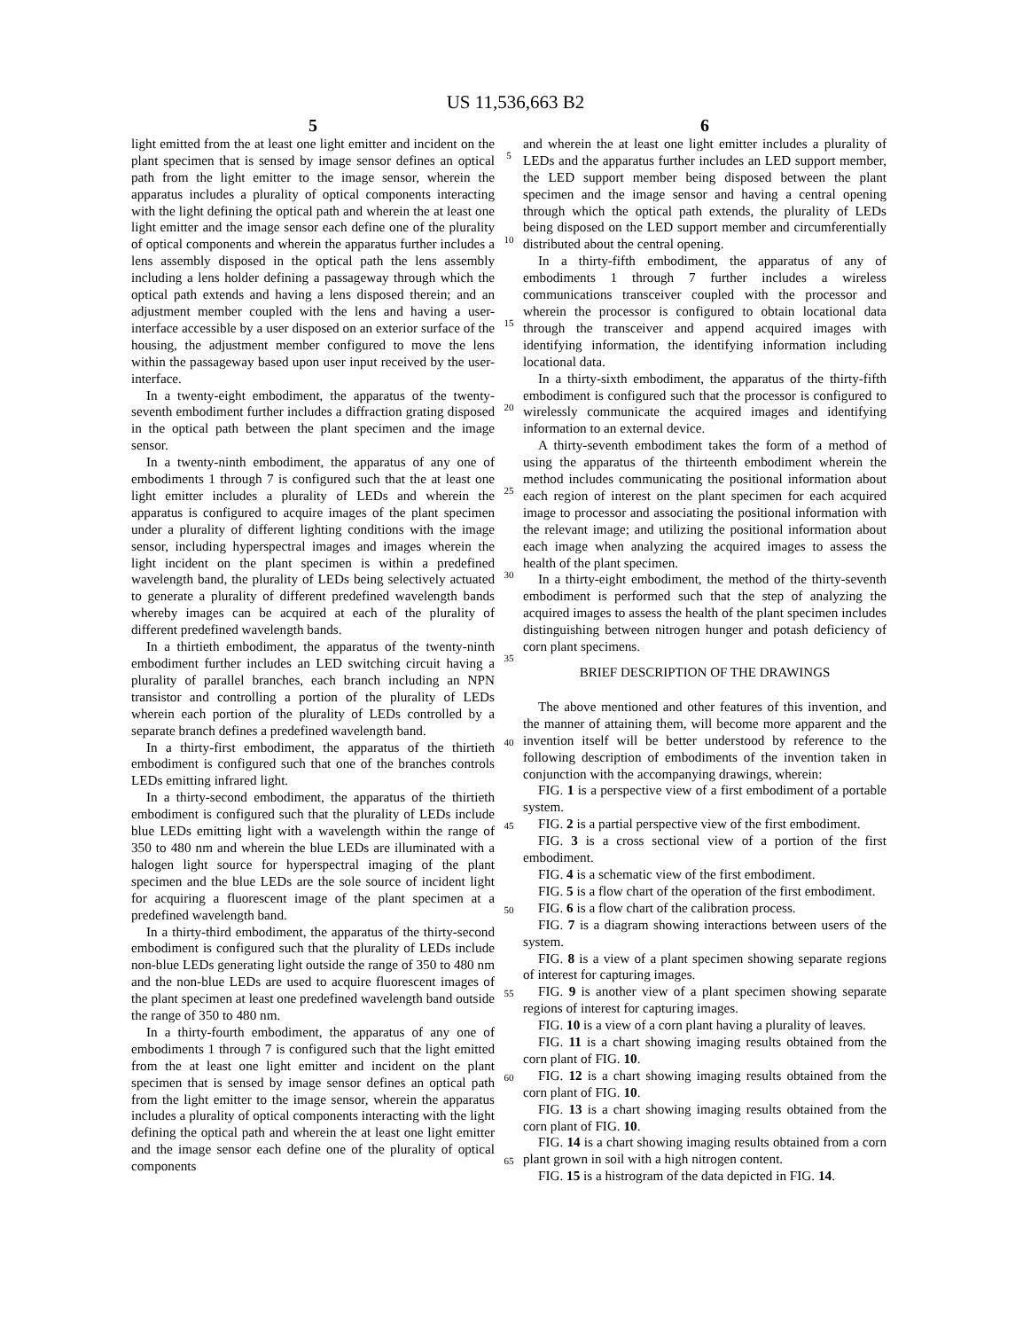US 11,536,663 B2
5
light emitted from the at least one light emitter and incident on the plant specimen that is sensed by image sensor defines an optical path from the light emitter to the image sensor, wherein the apparatus includes a plurality of optical components interacting with the light defining the optical path and wherein the at least one light emitter and the image sensor each define one of the plurality of optical components and wherein the apparatus further includes a lens assembly disposed in the optical path the lens assembly including a lens holder defining a passageway through which the optical path extends and having a lens disposed therein; and an adjustment member coupled with the lens and having a user-interface accessible by a user disposed on an exterior surface of the housing, the adjustment member configured to move the lens within the passageway based upon user input received by the user-interface.
In a twenty-eight embodiment, the apparatus of the twenty-seventh embodiment further includes a diffraction grating disposed in the optical path between the plant specimen and the image sensor.
In a twenty-ninth embodiment, the apparatus of any one of embodiments 1 through 7 is configured such that the at least one light emitter includes a plurality of LEDs and wherein the apparatus is configured to acquire images of the plant specimen under a plurality of different lighting conditions with the image sensor, including hyperspectral images and images wherein the light incident on the plant specimen is within a predefined wavelength band, the plurality of LEDs being selectively actuated to generate a plurality of different predefined wavelength bands whereby images can be acquired at each of the plurality of different predefined wavelength bands.
In a thirtieth embodiment, the apparatus of the twenty-ninth embodiment further includes an LED switching circuit having a plurality of parallel branches, each branch including an NPN transistor and controlling a portion of the plurality of LEDs wherein each portion of the plurality of LEDs controlled by a separate branch defines a predefined wavelength band.
In a thirty-first embodiment, the apparatus of the thirtieth embodiment is configured such that one of the branches controls LEDs emitting infrared light.
In a thirty-second embodiment, the apparatus of the thirtieth embodiment is configured such that the plurality of LEDs include blue LEDs emitting light with a wavelength within the range of 350 to 480 nm and wherein the blue LEDs are illuminated with a halogen light source for hyperspectral imaging of the plant specimen and the blue LEDs are the sole source of incident light for acquiring a fluorescent image of the plant specimen at a predefined wavelength band.
In a thirty-third embodiment, the apparatus of the thirty-second embodiment is configured such that the plurality of LEDs include non-blue LEDs generating light outside the range of 350 to 480 nm and the non-blue LEDs are used to acquire fluorescent images of the plant specimen at least one predefined wavelength band outside the range of 350 to 480 nm.
In a thirty-fourth embodiment, the apparatus of any one of embodiments 1 through 7 is configured such that the light emitted from the at least one light emitter and incident on the plant specimen that is sensed by image sensor defines an optical path from the light emitter to the image sensor, wherein the apparatus includes a plurality of optical components interacting with the light defining the optical path and wherein the at least one light emitter and the image sensor each define one of the plurality of optical components
5
10
15
20
25
30
35
40
45
50
55
60
65
6
and wherein the at least one light emitter includes a plurality of LEDs and the apparatus further includes an LED support member, the LED support member being disposed between the plant specimen and the image sensor and having a central opening through which the optical path extends, the plurality of LEDs being disposed on the LED support member and circumferentially distributed about the central opening.
In a thirty-fifth embodiment, the apparatus of any of embodiments 1 through 7 further includes a wireless communications transceiver coupled with the processor and wherein the processor is configured to obtain locational data through the transceiver and append acquired images with identifying information, the identifying information including locational data.
In a thirty-sixth embodiment, the apparatus of the thirty-fifth embodiment is configured such that the processor is configured to wirelessly communicate the acquired images and identifying information to an external device.
A thirty-seventh embodiment takes the form of a method of using the apparatus of the thirteenth embodiment wherein the method includes communicating the positional information about each region of interest on the plant specimen for each acquired image to processor and associating the positional information with the relevant image; and utilizing the positional information about each image when analyzing the acquired images to assess the health of the plant specimen.
In a thirty-eight embodiment, the method of the thirty-seventh embodiment is performed such that the step of analyzing the acquired images to assess the health of the plant specimen includes distinguishing between nitrogen hunger and potash deficiency of corn plant specimens.
BRIEF DESCRIPTION OF THE DRAWINGS
The above mentioned and other features of this invention, and the manner of attaining them, will become more apparent and the invention itself will be better understood by reference to the following description of embodiments of the invention taken in conjunction with the accompanying drawings, wherein:
FIG. 1 is a perspective view of a first embodiment of a portable system.
FIG. 2 is a partial perspective view of the first embodiment.
FIG. 3 is a cross sectional view of a portion of the first embodiment.
FIG. 4 is a schematic view of the first embodiment.
FIG. 5 is a flow chart of the operation of the first embodiment.
FIG. 6 is a flow chart of the calibration process.
FIG. 7 is a diagram showing interactions between users of the system.
FIG. 8 is a view of a plant specimen showing separate regions of interest for capturing images.
FIG. 9 is another view of a plant specimen showing separate regions of interest for capturing images.
FIG. 10 is a view of a corn plant having a plurality of leaves.
FIG. 11 is a chart showing imaging results obtained from the corn plant of FIG. 10.
FIG. 12 is a chart showing imaging results obtained from the corn plant of FIG. 10.
FIG. 13 is a chart showing imaging results obtained from the corn plant of FIG. 10.
FIG. 14 is a chart showing imaging results obtained from a corn plant grown in soil with a high nitrogen content.
FIG. 15 is a histrogram of the data depicted in FIG. 14.